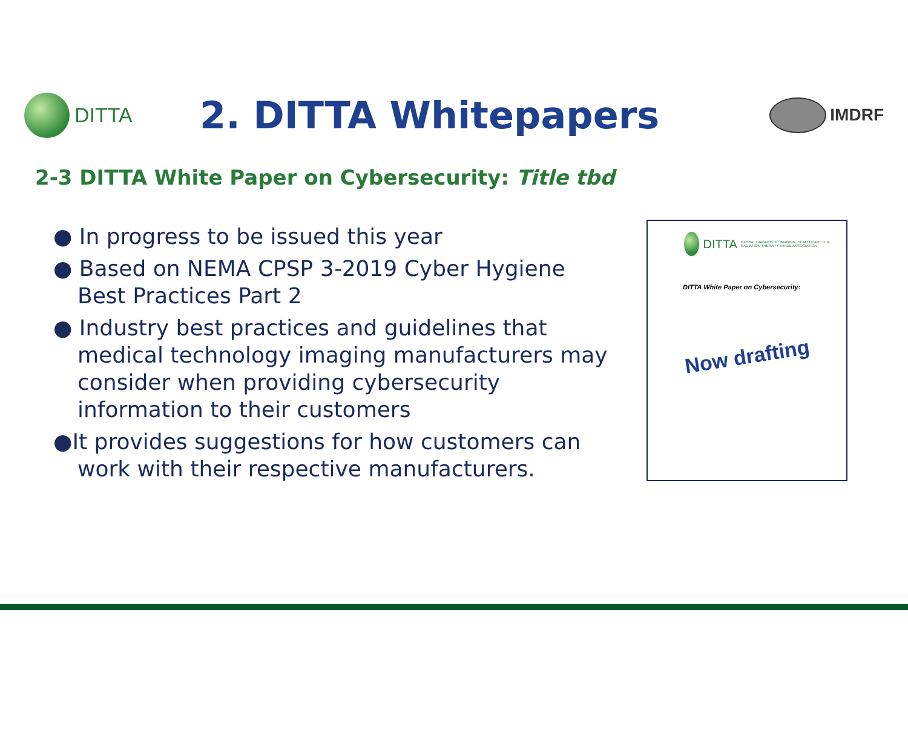DITTA
2. DITTA Whitepapers
IMDRF
2-3 DITTA White Paper on Cybersecurity: Title tbd
● In progress to be issued this year
● Based on NEMA CPSP 3-2019 Cyber Hygiene Best Practices Part 2
● Industry best practices and guidelines that medical technology imaging manufacturers may consider when providing cybersecurity information to their customers
●It provides suggestions for how customers can work with their respective manufacturers.
DITTA GLOBAL DIAGNOSTIC IMAGING, HEALTHCARE IT & RADIATION THERAPY TRADE ASSOCIATION
DITTA White Paper on Cybersecurity:
Now drafting